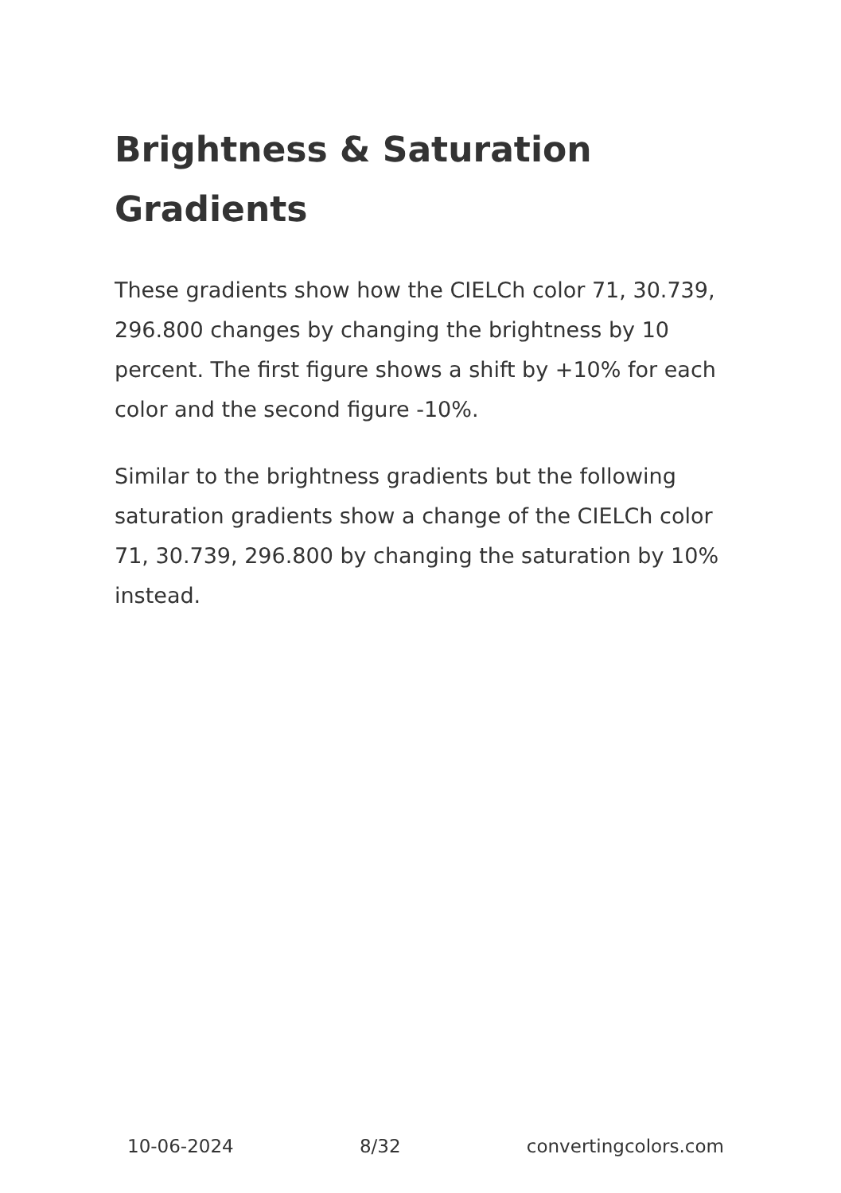Brightness & Saturation Gradients
These gradients show how the CIELCh color 71, 30.739, 296.800 changes by changing the brightness by 10 percent. The first figure shows a shift by +10% for each color and the second figure -10%.
Similar to the brightness gradients but the following saturation gradients show a change of the CIELCh color 71, 30.739, 296.800 by changing the saturation by 10% instead.
10-06-2024 8/32 convertingcolors.com